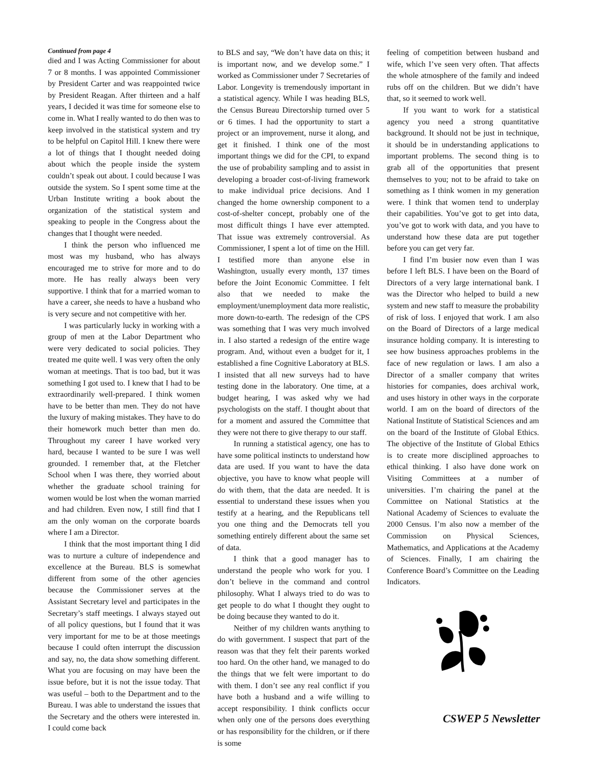Continued from page 4
died and I was Acting Commissioner for about 7 or 8 months. I was appointed Commissioner by President Carter and was reappointed twice by President Reagan. After thirteen and a half years, I decided it was time for someone else to come in. What I really wanted to do then was to keep involved in the statistical system and try to be helpful on Capitol Hill. I knew there were a lot of things that I thought needed doing about which the people inside the system couldn’t speak out about. I could because I was outside the system. So I spent some time at the Urban Institute writing a book about the organization of the statistical system and speaking to people in the Congress about the changes that I thought were needed.
I think the person who influenced me most was my husband, who has always encouraged me to strive for more and to do more. He has really always been very supportive. I think that for a married woman to have a career, she needs to have a husband who is very secure and not competitive with her.
I was particularly lucky in working with a group of men at the Labor Department who were very dedicated to social policies. They treated me quite well. I was very often the only woman at meetings. That is too bad, but it was something I got used to. I knew that I had to be extraordinarily well-prepared. I think women have to be better than men. They do not have the luxury of making mistakes. They have to do their homework much better than men do. Throughout my career I have worked very hard, because I wanted to be sure I was well grounded. I remember that, at the Fletcher School when I was there, they worried about whether the graduate school training for women would be lost when the woman married and had children. Even now, I still find that I am the only woman on the corporate boards where I am a Director.
I think that the most important thing I did was to nurture a culture of independence and excellence at the Bureau. BLS is somewhat different from some of the other agencies because the Commissioner serves at the Assistant Secretary level and participates in the Secretary’s staff meetings. I always stayed out of all policy questions, but I found that it was very important for me to be at those meetings because I could often interrupt the discussion and say, no, the data show something different. What you are focusing on may have been the issue before, but it is not the issue today. That was useful – both to the Department and to the Bureau. I was able to understand the issues that the Secretary and the others were interested in. I could come back
to BLS and say, “We don’t have data on this; it is important now, and we develop some.” I worked as Commissioner under 7 Secretaries of Labor. Longevity is tremendously important in a statistical agency. While I was heading BLS, the Census Bureau Directorship turned over 5 or 6 times. I had the opportunity to start a project or an improvement, nurse it along, and get it finished. I think one of the most important things we did for the CPI, to expand the use of probability sampling and to assist in developing a broader cost-of-living framework to make individual price decisions. And I changed the home ownership component to a cost-of-shelter concept, probably one of the most difficult things I have ever attempted. That issue was extremely controversial. As Commissioner, I spent a lot of time on the Hill. I testified more than anyone else in Washington, usually every month, 137 times before the Joint Economic Committee. I felt also that we needed to make the employment/unemployment data more realistic, more down-to-earth. The redesign of the CPS was something that I was very much involved in. I also started a redesign of the entire wage program. And, without even a budget for it, I established a fine Cognitive Laboratory at BLS. I insisted that all new surveys had to have testing done in the laboratory. One time, at a budget hearing, I was asked why we had psychologists on the staff. I thought about that for a moment and assured the Committee that they were not there to give therapy to our staff.
In running a statistical agency, one has to have some political instincts to understand how data are used. If you want to have the data objective, you have to know what people will do with them, that the data are needed. It is essential to understand these issues when you testify at a hearing, and the Republicans tell you one thing and the Democrats tell you something entirely different about the same set of data.
I think that a good manager has to understand the people who work for you. I don’t believe in the command and control philosophy. What I always tried to do was to get people to do what I thought they ought to be doing because they wanted to do it.
Neither of my children wants anything to do with government. I suspect that part of the reason was that they felt their parents worked too hard. On the other hand, we managed to do the things that we felt were important to do with them. I don’t see any real conflict if you have both a husband and a wife willing to accept responsibility. I think conflicts occur when only one of the persons does everything or has responsibility for the children, or if there is some
feeling of competition between husband and wife, which I’ve seen very often. That affects the whole atmosphere of the family and indeed rubs off on the children. But we didn’t have that, so it seemed to work well.
If you want to work for a statistical agency you need a strong quantitative background. It should not be just in technique, it should be in understanding applications to important problems. The second thing is to grab all of the opportunities that present themselves to you; not to be afraid to take on something as I think women in my generation were. I think that women tend to underplay their capabilities. You’ve got to get into data, you’ve got to work with data, and you have to understand how these data are put together before you can get very far.
I find I’m busier now even than I was before I left BLS. I have been on the Board of Directors of a very large international bank. I was the Director who helped to build a new system and new staff to measure the probability of risk of loss. I enjoyed that work. I am also on the Board of Directors of a large medical insurance holding company. It is interesting to see how business approaches problems in the face of new regulation or laws. I am also a Director of a smaller company that writes histories for companies, does archival work, and uses history in other ways in the corporate world. I am on the board of directors of the National Institute of Statistical Sciences and am on the board of the Institute of Global Ethics. The objective of the Institute of Global Ethics is to create more disciplined approaches to ethical thinking. I also have done work on Visiting Committees at a number of universities. I’m chairing the panel at the Committee on National Statistics at the National Academy of Sciences to evaluate the 2000 Census. I’m also now a member of the Commission on Physical Sciences, Mathematics, and Applications at the Academy of Sciences. Finally, I am chairing the Conference Board’s Committee on the Leading Indicators.
CSWEP 5 Newsletter